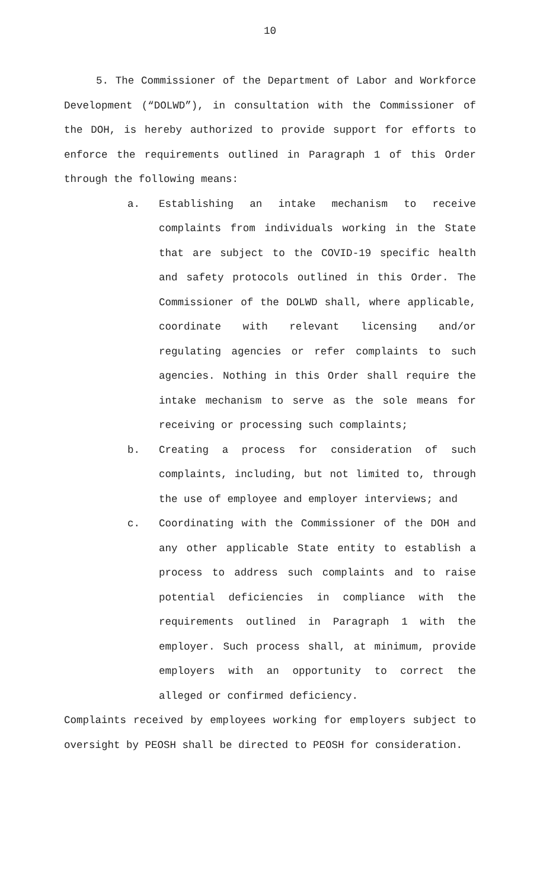10
5. The Commissioner of the Department of Labor and Workforce Development (“DOLWD”), in consultation with the Commissioner of the DOH, is hereby authorized to provide support for efforts to enforce the requirements outlined in Paragraph 1 of this Order through the following means:
a. Establishing an intake mechanism to receive complaints from individuals working in the State that are subject to the COVID-19 specific health and safety protocols outlined in this Order. The Commissioner of the DOLWD shall, where applicable, coordinate with relevant licensing and/or regulating agencies or refer complaints to such agencies. Nothing in this Order shall require the intake mechanism to serve as the sole means for receiving or processing such complaints;
b. Creating a process for consideration of such complaints, including, but not limited to, through the use of employee and employer interviews; and
c. Coordinating with the Commissioner of the DOH and any other applicable State entity to establish a process to address such complaints and to raise potential deficiencies in compliance with the requirements outlined in Paragraph 1 with the employer. Such process shall, at minimum, provide employers with an opportunity to correct the alleged or confirmed deficiency.
Complaints received by employees working for employers subject to oversight by PEOSH shall be directed to PEOSH for consideration.